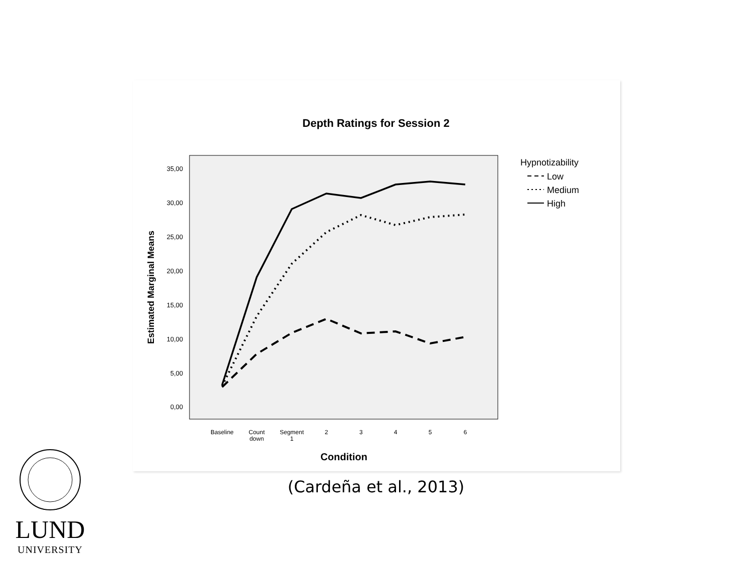Depth Ratings for Session 2
35,00
30,00
25,00
20,00
15,00
10,00
5,00
0,00
Estimated Marginal Means
Baseline
Count
down
Segment
1
2
3
4
5
6
Condition
Hypnotizability
Low
Medium
High
(Cardeña et al., 2013)
LUND
UNIVERSITY